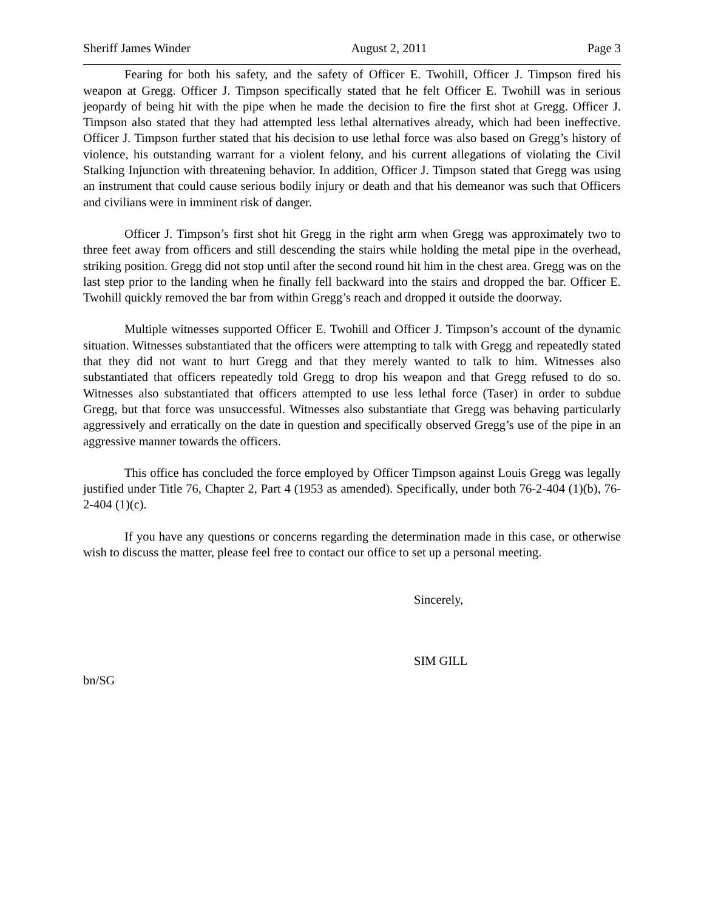Sheriff James Winder August 2, 2011 Page 3
Fearing for both his safety, and the safety of Officer E. Twohill, Officer J. Timpson fired his weapon at Gregg. Officer J. Timpson specifically stated that he felt Officer E. Twohill was in serious jeopardy of being hit with the pipe when he made the decision to fire the first shot at Gregg. Officer J. Timpson also stated that they had attempted less lethal alternatives already, which had been ineffective. Officer J. Timpson further stated that his decision to use lethal force was also based on Gregg’s history of violence, his outstanding warrant for a violent felony, and his current allegations of violating the Civil Stalking Injunction with threatening behavior. In addition, Officer J. Timpson stated that Gregg was using an instrument that could cause serious bodily injury or death and that his demeanor was such that Officers and civilians were in imminent risk of danger.
Officer J. Timpson’s first shot hit Gregg in the right arm when Gregg was approximately two to three feet away from officers and still descending the stairs while holding the metal pipe in the overhead, striking position. Gregg did not stop until after the second round hit him in the chest area. Gregg was on the last step prior to the landing when he finally fell backward into the stairs and dropped the bar. Officer E. Twohill quickly removed the bar from within Gregg’s reach and dropped it outside the doorway.
Multiple witnesses supported Officer E. Twohill and Officer J. Timpson’s account of the dynamic situation. Witnesses substantiated that the officers were attempting to talk with Gregg and repeatedly stated that they did not want to hurt Gregg and that they merely wanted to talk to him. Witnesses also substantiated that officers repeatedly told Gregg to drop his weapon and that Gregg refused to do so. Witnesses also substantiated that officers attempted to use less lethal force (Taser) in order to subdue Gregg, but that force was unsuccessful. Witnesses also substantiate that Gregg was behaving particularly aggressively and erratically on the date in question and specifically observed Gregg’s use of the pipe in an aggressive manner towards the officers.
This office has concluded the force employed by Officer Timpson against Louis Gregg was legally justified under Title 76, Chapter 2, Part 4 (1953 as amended). Specifically, under both 76-2-404 (1)(b), 76-2-404 (1)(c).
If you have any questions or concerns regarding the determination made in this case, or otherwise wish to discuss the matter, please feel free to contact our office to set up a personal meeting.
Sincerely,
SIM GILL
bn/SG